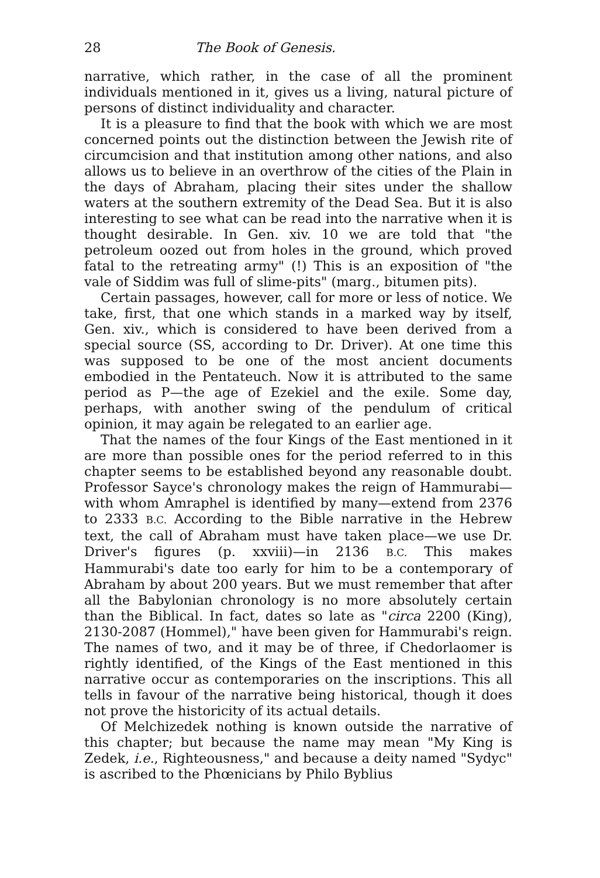28 The Book of Genesis.
narrative, which rather, in the case of all the prominent individuals mentioned in it, gives us a living, natural picture of persons of distinct individuality and character.
It is a pleasure to find that the book with which we are most concerned points out the distinction between the Jewish rite of circumcision and that institution among other nations, and also allows us to believe in an overthrow of the cities of the Plain in the days of Abraham, placing their sites under the shallow waters at the southern extremity of the Dead Sea. But it is also interesting to see what can be read into the narrative when it is thought desirable. In Gen. xiv. 10 we are told that "the petroleum oozed out from holes in the ground, which proved fatal to the retreating army" (!) This is an exposition of "the vale of Siddim was full of slime-pits" (marg., bitumen pits).
Certain passages, however, call for more or less of notice. We take, first, that one which stands in a marked way by itself, Gen. xiv., which is considered to have been derived from a special source (SS, according to Dr. Driver). At one time this was supposed to be one of the most ancient documents embodied in the Pentateuch. Now it is attributed to the same period as P—the age of Ezekiel and the exile. Some day, perhaps, with another swing of the pendulum of critical opinion, it may again be relegated to an earlier age.
That the names of the four Kings of the East mentioned in it are more than possible ones for the period referred to in this chapter seems to be established beyond any reasonable doubt. Professor Sayce's chronology makes the reign of Hammurabi—with whom Amraphel is identified by many—extend from 2376 to 2333 B.C. According to the Bible narrative in the Hebrew text, the call of Abraham must have taken place—we use Dr. Driver's figures (p. xxviii)—in 2136 B.C. This makes Hammurabi's date too early for him to be a contemporary of Abraham by about 200 years. But we must remember that after all the Babylonian chronology is no more absolutely certain than the Biblical. In fact, dates so late as "circa 2200 (King), 2130-2087 (Hommel)," have been given for Hammurabi's reign. The names of two, and it may be of three, if Chedorlaomer is rightly identified, of the Kings of the East mentioned in this narrative occur as contemporaries on the inscriptions. This all tells in favour of the narrative being historical, though it does not prove the historicity of its actual details.
Of Melchizedek nothing is known outside the narrative of this chapter; but because the name may mean "My King is Zedek, i.e., Righteousness," and because a deity named "Sydyc" is ascribed to the Phœnicians by Philo Byblius